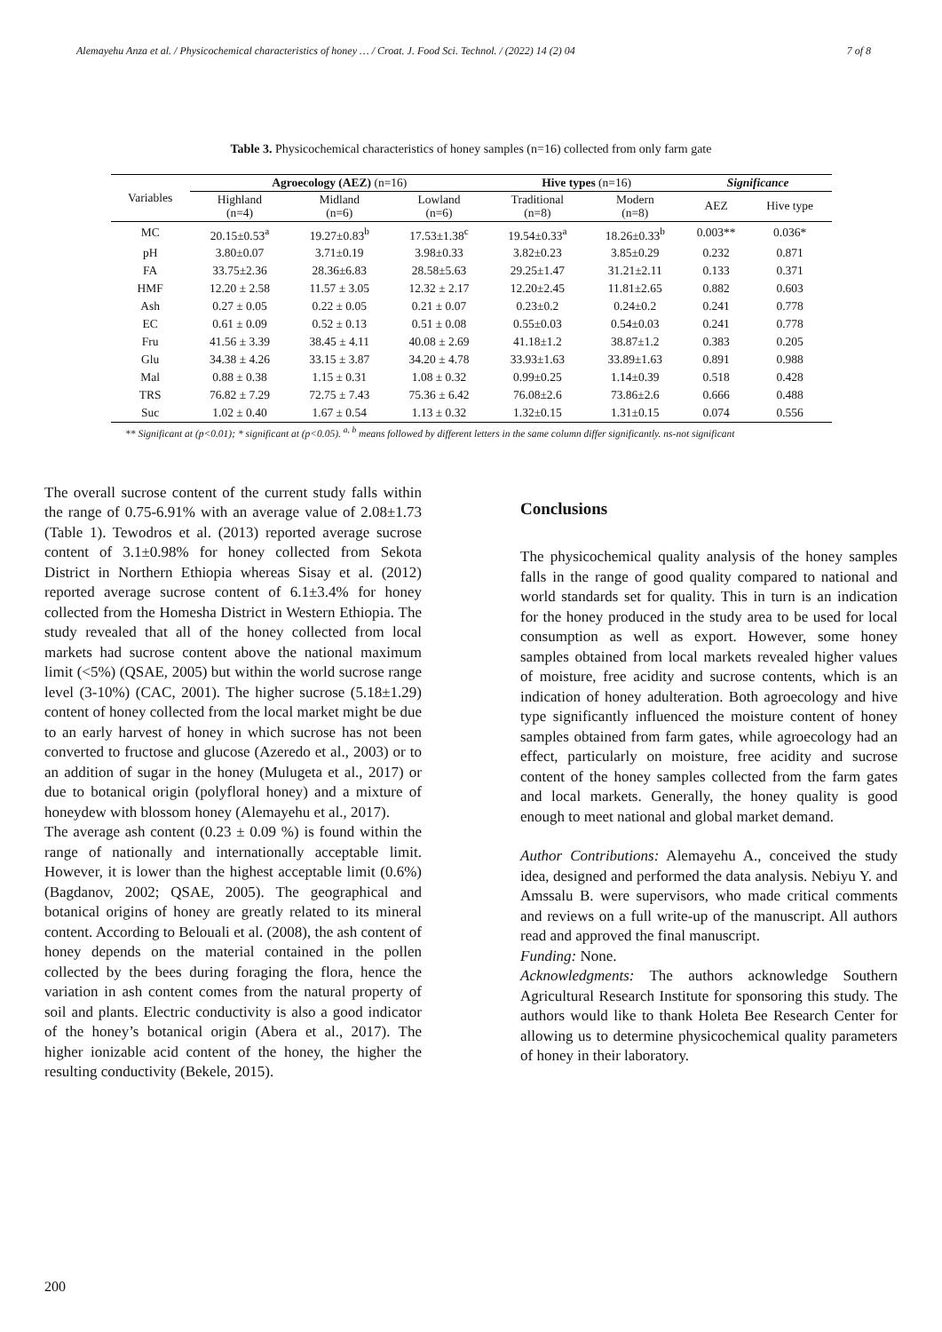Alemayehu Anza et al. / Physicochemical characteristics of honey … / Croat. J. Food Sci. Technol. / (2022) 14 (2) 04 7 of 8
Table 3. Physicochemical characteristics of honey samples (n=16) collected from only farm gate
| Variables | Agroecology (AEZ) (n=16) | | | Hive types (n=16) | | Significance | |
| --- | --- | --- | --- | --- | --- | --- | --- |
| | Highland (n=4) | Midland (n=6) | Lowland (n=6) | Traditional (n=8) | Modern (n=8) | AEZ | Hive type |
| MC | 20.15±0.53<sup>a</sup> | 19.27±0.83<sup>b</sup> | 17.53±1.38<sup>c</sup> | 19.54±0.33<sup>a</sup> | 18.26±0.33<sup>b</sup> | 0.003** | 0.036* |
| pH | 3.80±0.07 | 3.71±0.19 | 3.98±0.33 | 3.82±0.23 | 3.85±0.29 | 0.232 | 0.871 |
| FA | 33.75±2.36 | 28.36±6.83 | 28.58±5.63 | 29.25±1.47 | 31.21±2.11 | 0.133 | 0.371 |
| HMF | 12.20 ± 2.58 | 11.57 ± 3.05 | 12.32 ± 2.17 | 12.20±2.45 | 11.81±2.65 | 0.882 | 0.603 |
| Ash | 0.27 ± 0.05 | 0.22 ± 0.05 | 0.21 ± 0.07 | 0.23±0.2 | 0.24±0.2 | 0.241 | 0.778 |
| EC | 0.61 ± 0.09 | 0.52 ± 0.13 | 0.51 ± 0.08 | 0.55±0.03 | 0.54±0.03 | 0.241 | 0.778 |
| Fru | 41.56 ± 3.39 | 38.45 ± 4.11 | 40.08 ± 2.69 | 41.18±1.2 | 38.87±1.2 | 0.383 | 0.205 |
| Glu | 34.38 ± 4.26 | 33.15 ± 3.87 | 34.20 ± 4.78 | 33.93±1.63 | 33.89±1.63 | 0.891 | 0.988 |
| Mal | 0.88 ± 0.38 | 1.15 ± 0.31 | 1.08 ± 0.32 | 0.99±0.25 | 1.14±0.39 | 0.518 | 0.428 |
| TRS | 76.82 ± 7.29 | 72.75 ± 7.43 | 75.36 ± 6.42 | 76.08±2.6 | 73.86±2.6 | 0.666 | 0.488 |
| Suc | 1.02 ± 0.40 | 1.67 ± 0.54 | 1.13 ± 0.32 | 1.32±0.15 | 1.31±0.15 | 0.074 | 0.556 |
** Significant at (p<0.01); * significant at (p<0.05). <sup>a, b</sup> means followed by different letters in the same column differ significantly. ns-not significant
The overall sucrose content of the current study falls within the range of 0.75-6.91% with an average value of 2.08±1.73 (Table 1). Tewodros et al. (2013) reported average sucrose content of 3.1±0.98% for honey collected from Sekota District in Northern Ethiopia whereas Sisay et al. (2012) reported average sucrose content of 6.1±3.4% for honey collected from the Homesha District in Western Ethiopia. The study revealed that all of the honey collected from local markets had sucrose content above the national maximum limit (<5%) (QSAE, 2005) but within the world sucrose range level (3-10%) (CAC, 2001). The higher sucrose (5.18±1.29) content of honey collected from the local market might be due to an early harvest of honey in which sucrose has not been converted to fructose and glucose (Azeredo et al., 2003) or to an addition of sugar in the honey (Mulugeta et al., 2017) or due to botanical origin (polyfloral honey) and a mixture of honeydew with blossom honey (Alemayehu et al., 2017).
The average ash content (0.23 ± 0.09 %) is found within the range of nationally and internationally acceptable limit. However, it is lower than the highest acceptable limit (0.6%) (Bagdanov, 2002; QSAE, 2005). The geographical and botanical origins of honey are greatly related to its mineral content. According to Belouali et al. (2008), the ash content of honey depends on the material contained in the pollen collected by the bees during foraging the flora, hence the variation in ash content comes from the natural property of soil and plants. Electric conductivity is also a good indicator of the honey’s botanical origin (Abera et al., 2017). The higher ionizable acid content of the honey, the higher the resulting conductivity (Bekele, 2015).
Conclusions
The physicochemical quality analysis of the honey samples falls in the range of good quality compared to national and world standards set for quality. This in turn is an indication for the honey produced in the study area to be used for local consumption as well as export. However, some honey samples obtained from local markets revealed higher values of moisture, free acidity and sucrose contents, which is an indication of honey adulteration. Both agroecology and hive type significantly influenced the moisture content of honey samples obtained from farm gates, while agroecology had an effect, particularly on moisture, free acidity and sucrose content of the honey samples collected from the farm gates and local markets. Generally, the honey quality is good enough to meet national and global market demand.
Author Contributions: Alemayehu A., conceived the study idea, designed and performed the data analysis. Nebiyu Y. and Amssalu B. were supervisors, who made critical comments and reviews on a full write-up of the manuscript. All authors read and approved the final manuscript.
Funding: None.
Acknowledgments: The authors acknowledge Southern Agricultural Research Institute for sponsoring this study. The authors would like to thank Holeta Bee Research Center for allowing us to determine physicochemical quality parameters of honey in their laboratory.
200